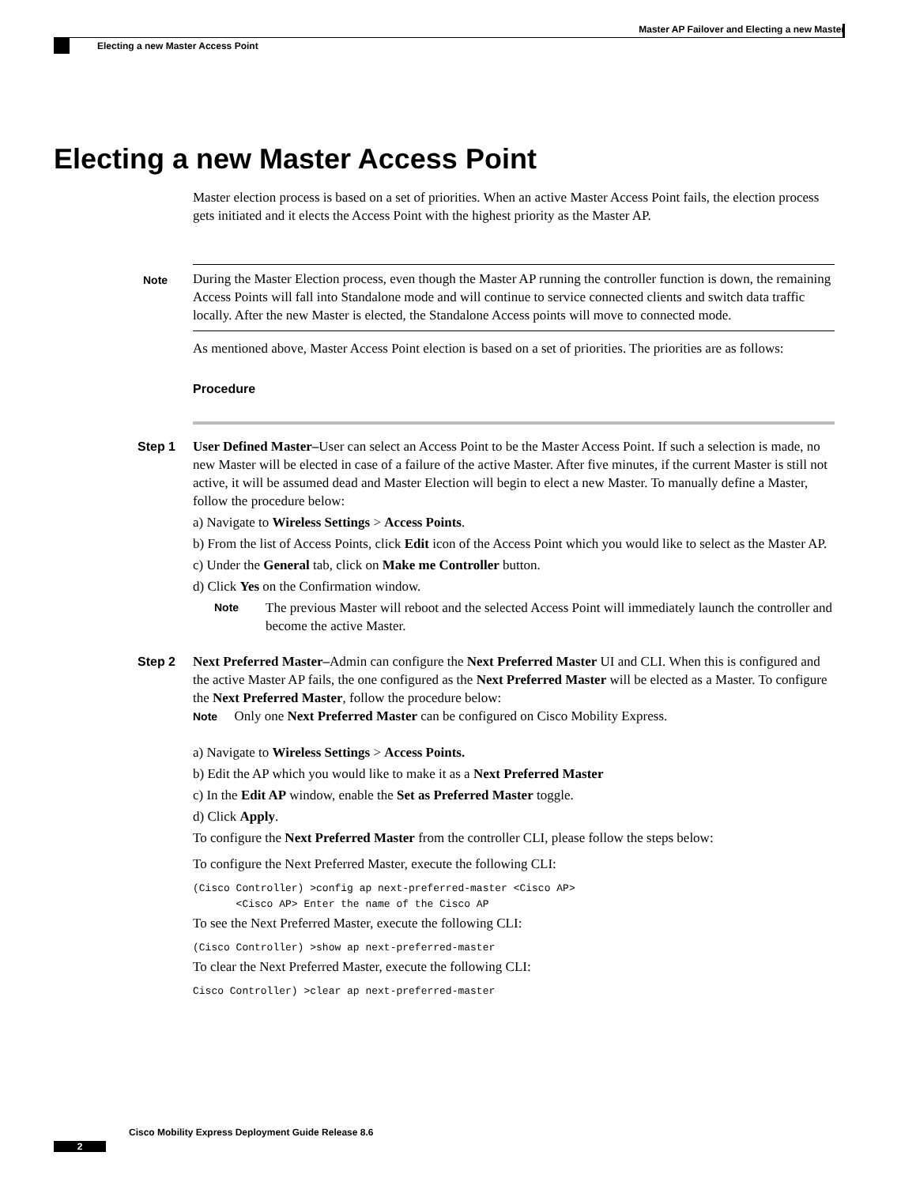Master AP Failover and Electing a new Master
Electing a new Master Access Point
Electing a new Master Access Point
Master election process is based on a set of priorities. When an active Master Access Point fails, the election process gets initiated and it elects the Access Point with the highest priority as the Master AP.
Note During the Master Election process, even though the Master AP running the controller function is down, the remaining Access Points will fall into Standalone mode and will continue to service connected clients and switch data traffic locally. After the new Master is elected, the Standalone Access points will move to connected mode.
As mentioned above, Master Access Point election is based on a set of priorities. The priorities are as follows:
Procedure
Step 1 User Defined Master–User can select an Access Point to be the Master Access Point. If such a selection is made, no new Master will be elected in case of a failure of the active Master. After five minutes, if the current Master is still not active, it will be assumed dead and Master Election will begin to elect a new Master. To manually define a Master, follow the procedure below:
a) Navigate to Wireless Settings > Access Points.
b) From the list of Access Points, click Edit icon of the Access Point which you would like to select as the Master AP.
c) Under the General tab, click on Make me Controller button.
d) Click Yes on the Confirmation window.
Note The previous Master will reboot and the selected Access Point will immediately launch the controller and become the active Master.
Step 2 Next Preferred Master–Admin can configure the Next Preferred Master UI and CLI. When this is configured and the active Master AP fails, the one configured as the Next Preferred Master will be elected as a Master. To configure the Next Preferred Master, follow the procedure below:
Note Only one Next Preferred Master can be configured on Cisco Mobility Express.
a) Navigate to Wireless Settings > Access Points.
b) Edit the AP which you would like to make it as a Next Preferred Master
c) In the Edit AP window, enable the Set as Preferred Master toggle.
d) Click Apply.
To configure the Next Preferred Master from the controller CLI, please follow the steps below:
To configure the Next Preferred Master, execute the following CLI:
(Cisco Controller) >config ap next-preferred-master <Cisco AP>
       <Cisco AP> Enter the name of the Cisco AP
To see the Next Preferred Master, execute the following CLI:
(Cisco Controller) >show ap next-preferred-master
To clear the Next Preferred Master, execute the following CLI:
Cisco Controller) >clear ap next-preferred-master
Cisco Mobility Express Deployment Guide Release 8.6
2